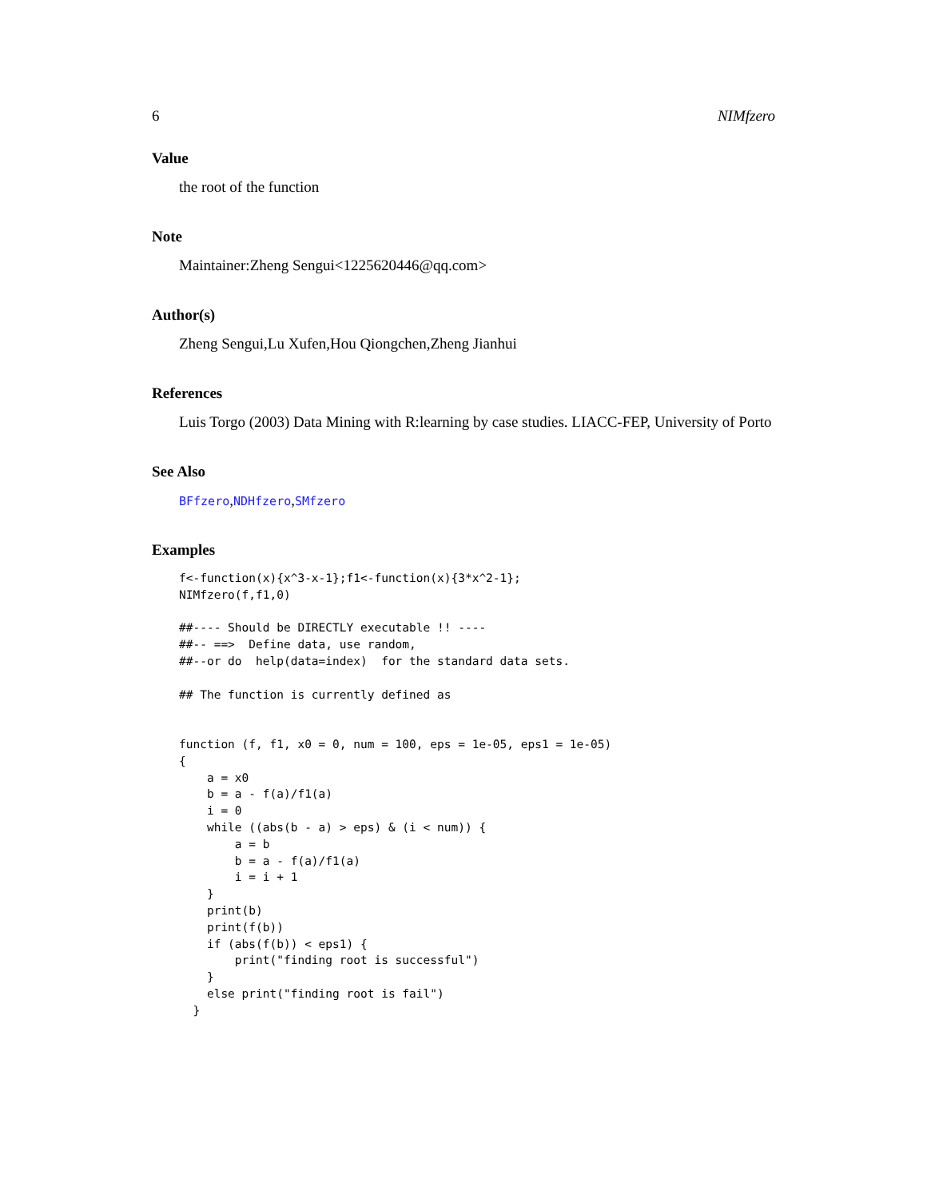6 NIMfzero
Value
the root of the function
Note
Maintainer:Zheng Sengui<1225620446@qq.com>
Author(s)
Zheng Sengui,Lu Xufen,Hou Qiongchen,Zheng Jianhui
References
Luis Torgo (2003) Data Mining with R:learning by case studies. LIACC-FEP, University of Porto
See Also
BFfzero,NDHfzero,SMfzero
Examples
f<-function(x){x^3-x-1};f1<-function(x){3*x^2-1};
NIMfzero(f,f1,0)

##---- Should be DIRECTLY executable !! ----
##-- ==>  Define data, use random,
##--or do  help(data=index)  for the standard data sets.

## The function is currently defined as


function (f, f1, x0 = 0, num = 100, eps = 1e-05, eps1 = 1e-05)
{
    a = x0
    b = a - f(a)/f1(a)
    i = 0
    while ((abs(b - a) > eps) & (i < num)) {
        a = b
        b = a - f(a)/f1(a)
        i = i + 1
    }
    print(b)
    print(f(b))
    if (abs(f(b)) < eps1) {
        print("finding root is successful")
    }
    else print("finding root is fail")
  }